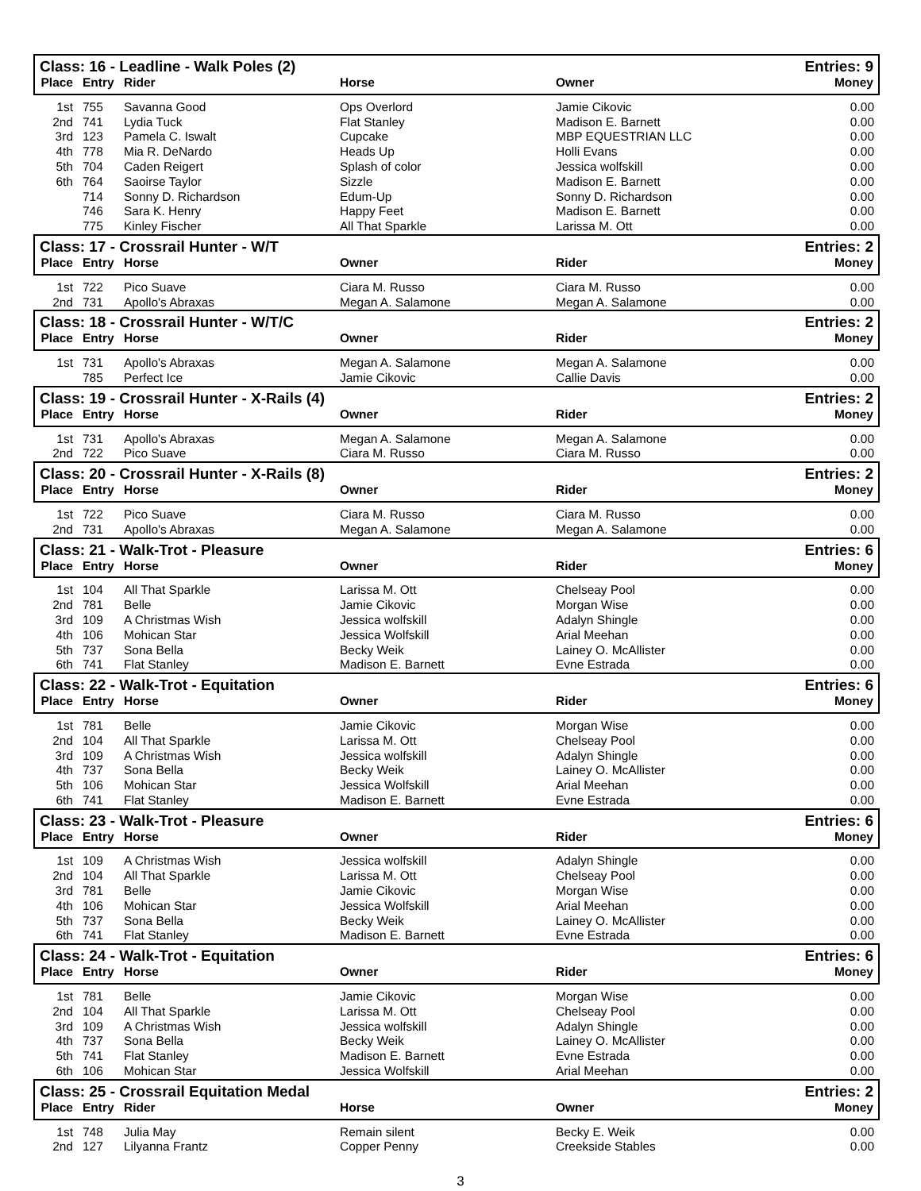| Class: 16 - Leadline - Walk Poles (2) | | | | | Entries: 9 |
| --- | --- | --- | --- | --- | --- |
| Place | Entry | Rider | Horse | Owner | Money |
| 1st | 755 | Savanna Good | Ops Overlord | Jamie Cikovic | 0.00 |
| 2nd | 741 | Lydia Tuck | Flat Stanley | Madison E. Barnett | 0.00 |
| 3rd | 123 | Pamela C. Iswalt | Cupcake | MBP EQUESTRIAN LLC | 0.00 |
| 4th | 778 | Mia R. DeNardo | Heads Up | Holli Evans | 0.00 |
| 5th | 704 | Caden Reigert | Splash of color | Jessica wolfskill | 0.00 |
| 6th | 764 | Saoirse Taylor | Sizzle | Madison E. Barnett | 0.00 |
| | 714 | Sonny D. Richardson | Edum-Up | Sonny D. Richardson | 0.00 |
| | 746 | Sara K. Henry | Happy Feet | Madison E. Barnett | 0.00 |
| | 775 | Kinley Fischer | All That Sparkle | Larissa M. Ott | 0.00 |
| Class: 17 - Crossrail Hunter - W/T | | | | | Entries: 2 |
| Place | Entry | Horse | Owner | Rider | Money |
| 1st | 722 | Pico Suave | Ciara M. Russo | Ciara M. Russo | 0.00 |
| 2nd | 731 | Apollo's Abraxas | Megan A. Salamone | Megan A. Salamone | 0.00 |
| Class: 18 - Crossrail Hunter - W/T/C | | | | | Entries: 2 |
| Place | Entry | Horse | Owner | Rider | Money |
| 1st | 731 | Apollo's Abraxas | Megan A. Salamone | Megan A. Salamone | 0.00 |
| | 785 | Perfect Ice | Jamie Cikovic | Callie Davis | 0.00 |
| Class: 19 - Crossrail Hunter - X-Rails (4) | | | | | Entries: 2 |
| Place | Entry | Horse | Owner | Rider | Money |
| 1st | 731 | Apollo's Abraxas | Megan A. Salamone | Megan A. Salamone | 0.00 |
| 2nd | 722 | Pico Suave | Ciara M. Russo | Ciara M. Russo | 0.00 |
| Class: 20 - Crossrail Hunter - X-Rails (8) | | | | | Entries: 2 |
| Place | Entry | Horse | Owner | Rider | Money |
| 1st | 722 | Pico Suave | Ciara M. Russo | Ciara M. Russo | 0.00 |
| 2nd | 731 | Apollo's Abraxas | Megan A. Salamone | Megan A. Salamone | 0.00 |
| Class: 21 - Walk-Trot - Pleasure | | | | | Entries: 6 |
| Place | Entry | Horse | Owner | Rider | Money |
| 1st | 104 | All That Sparkle | Larissa M. Ott | Chelseay Pool | 0.00 |
| 2nd | 781 | Belle | Jamie Cikovic | Morgan Wise | 0.00 |
| 3rd | 109 | A Christmas Wish | Jessica wolfskill | Adalyn Shingle | 0.00 |
| 4th | 106 | Mohican Star | Jessica Wolfskill | Arial Meehan | 0.00 |
| 5th | 737 | Sona Bella | Becky Weik | Lainey O. McAllister | 0.00 |
| 6th | 741 | Flat Stanley | Madison E. Barnett | Evne Estrada | 0.00 |
| Class: 22 - Walk-Trot - Equitation | | | | | Entries: 6 |
| Place | Entry | Horse | Owner | Rider | Money |
| 1st | 781 | Belle | Jamie Cikovic | Morgan Wise | 0.00 |
| 2nd | 104 | All That Sparkle | Larissa M. Ott | Chelseay Pool | 0.00 |
| 3rd | 109 | A Christmas Wish | Jessica wolfskill | Adalyn Shingle | 0.00 |
| 4th | 737 | Sona Bella | Becky Weik | Lainey O. McAllister | 0.00 |
| 5th | 106 | Mohican Star | Jessica Wolfskill | Arial Meehan | 0.00 |
| 6th | 741 | Flat Stanley | Madison E. Barnett | Evne Estrada | 0.00 |
| Class: 23 - Walk-Trot - Pleasure | | | | | Entries: 6 |
| Place | Entry | Horse | Owner | Rider | Money |
| 1st | 109 | A Christmas Wish | Jessica wolfskill | Adalyn Shingle | 0.00 |
| 2nd | 104 | All That Sparkle | Larissa M. Ott | Chelseay Pool | 0.00 |
| 3rd | 781 | Belle | Jamie Cikovic | Morgan Wise | 0.00 |
| 4th | 106 | Mohican Star | Jessica Wolfskill | Arial Meehan | 0.00 |
| 5th | 737 | Sona Bella | Becky Weik | Lainey O. McAllister | 0.00 |
| 6th | 741 | Flat Stanley | Madison E. Barnett | Evne Estrada | 0.00 |
| Class: 24 - Walk-Trot - Equitation | | | | | Entries: 6 |
| Place | Entry | Horse | Owner | Rider | Money |
| 1st | 781 | Belle | Jamie Cikovic | Morgan Wise | 0.00 |
| 2nd | 104 | All That Sparkle | Larissa M. Ott | Chelseay Pool | 0.00 |
| 3rd | 109 | A Christmas Wish | Jessica wolfskill | Adalyn Shingle | 0.00 |
| 4th | 737 | Sona Bella | Becky Weik | Lainey O. McAllister | 0.00 |
| 5th | 741 | Flat Stanley | Madison E. Barnett | Evne Estrada | 0.00 |
| 6th | 106 | Mohican Star | Jessica Wolfskill | Arial Meehan | 0.00 |
| Class: 25 - Crossrail Equitation Medal | | | | | Entries: 2 |
| Place | Entry | Rider | Horse | Owner | Money |
| 1st | 748 | Julia May | Remain silent | Becky E. Weik | 0.00 |
| 2nd | 127 | Lilyanna Frantz | Copper Penny | Creekside Stables | 0.00 |
3